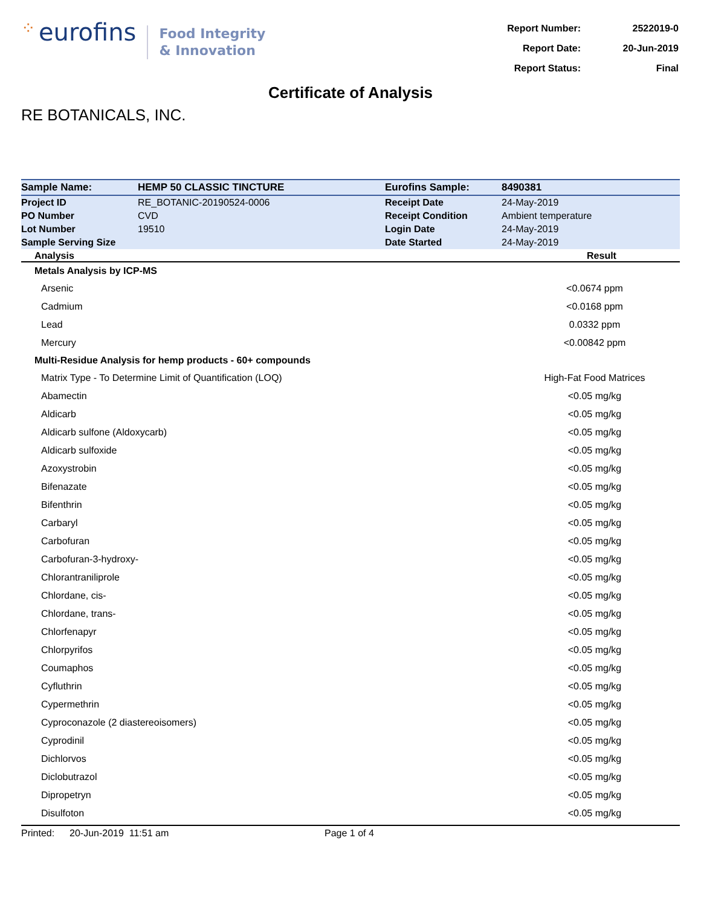⁘ eurofins
Food Integrity
& Innovation
| Report Number: | 2522019-0 |
| Report Date: | 20-Jun-2019 |
| Report Status: | Final |
Certificate of Analysis
RE BOTANICALS, INC.
| Sample Name: | HEMP 50 CLASSIC TINCTURE | Eurofins Sample: | 8490381 |
| Project ID | RE_BOTANIC-20190524-0006 | Receipt Date | 24-May-2019 |
| PO Number | CVD | Receipt Condition | Ambient temperature |
| Lot Number | 19510 | Login Date | 24-May-2019 |
| Sample Serving Size | | Date Started | 24-May-2019 |
| Analysis | Result |
| --- | --- |
| Metals Analysis by ICP-MS | |
| Arsenic | <0.0674 ppm |
| Cadmium | <0.0168 ppm |
| Lead | 0.0332 ppm |
| Mercury | <0.00842 ppm |
| Multi-Residue Analysis for hemp products - 60+ compounds | |
| Matrix Type - To Determine Limit of Quantification (LOQ) | High-Fat Food Matrices |
| Abamectin | <0.05 mg/kg |
| Aldicarb | <0.05 mg/kg |
| Aldicarb sulfone (Aldoxycarb) | <0.05 mg/kg |
| Aldicarb sulfoxide | <0.05 mg/kg |
| Azoxystrobin | <0.05 mg/kg |
| Bifenazate | <0.05 mg/kg |
| Bifenthrin | <0.05 mg/kg |
| Carbaryl | <0.05 mg/kg |
| Carbofuran | <0.05 mg/kg |
| Carbofuran-3-hydroxy- | <0.05 mg/kg |
| Chlorantraniliprole | <0.05 mg/kg |
| Chlordane, cis- | <0.05 mg/kg |
| Chlordane, trans- | <0.05 mg/kg |
| Chlorfenapyr | <0.05 mg/kg |
| Chlorpyrifos | <0.05 mg/kg |
| Coumaphos | <0.05 mg/kg |
| Cyfluthrin | <0.05 mg/kg |
| Cypermethrin | <0.05 mg/kg |
| Cyproconazole (2 diastereoisomers) | <0.05 mg/kg |
| Cyprodinil | <0.05 mg/kg |
| Dichlorvos | <0.05 mg/kg |
| Diclobutrazol | <0.05 mg/kg |
| Dipropetryn | <0.05 mg/kg |
| Disulfoton | <0.05 mg/kg |
Printed: 20-Jun-2019 11:51 am Page 1 of 4